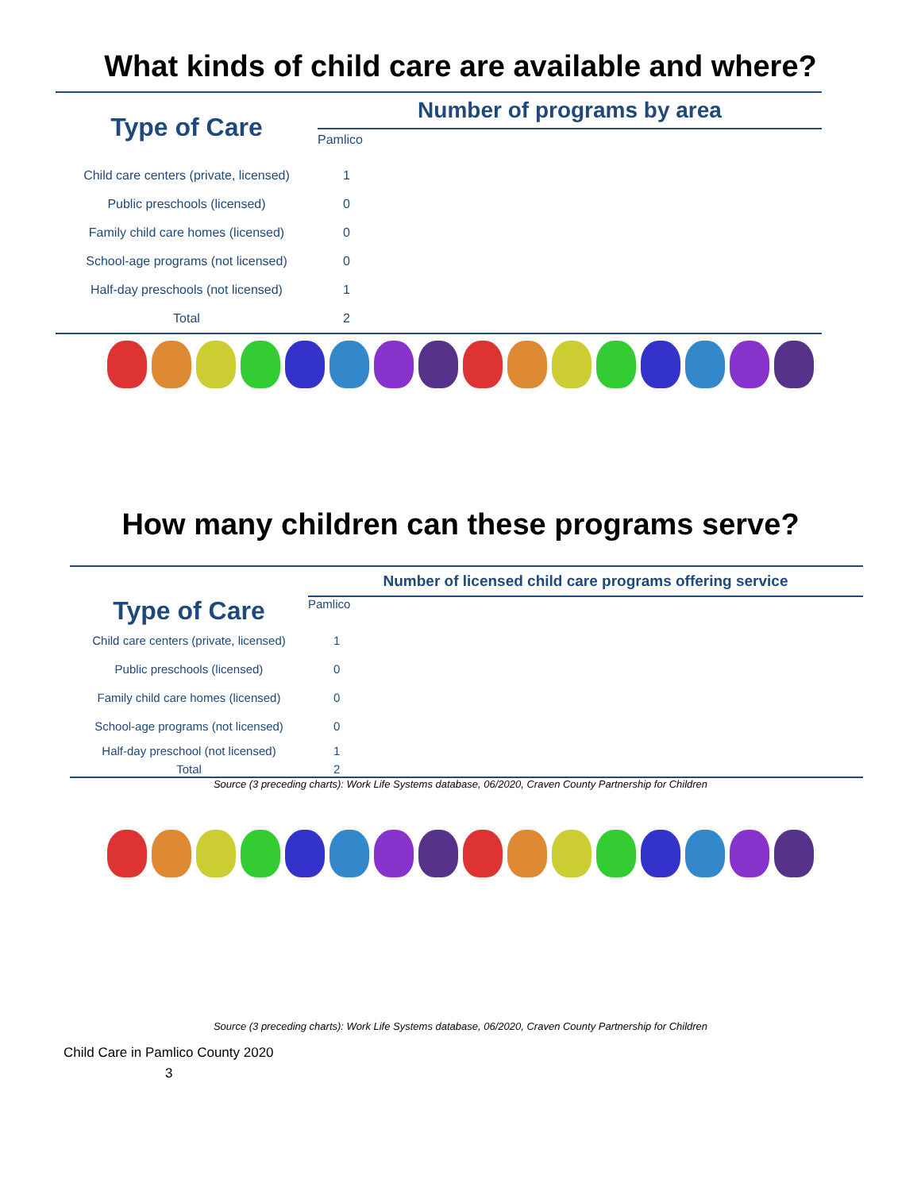What kinds of child care are available and where?
| Type of Care | Number of programs by area |
| | Pamlico |
| Child care centers (private, licensed) | 1 |
| Public preschools (licensed) | 0 |
| Family child care homes (licensed) | 0 |
| School-age programs (not licensed) | 0 |
| Half-day preschools (not licensed) | 1 |
| Total | 2 |
How many children can these programs serve?
| Type of Care | Number of licensed child care programs offering service |
| | Pamlico |
| Child care centers (private, licensed) | 1 |
| Public preschools (licensed) | 0 |
| Family child care homes (licensed) | 0 |
| School-age programs (not licensed) | 0 |
| Half-day preschool (not licensed) | 1 |
| Total | 2 |
Source (3 preceding charts): Work Life Systems database, 06/2020, Craven County Partnership for Children
Source (3 preceding charts): Work Life Systems database, 06/2020, Craven County Partnership for Children
Child Care in Pamlico County 2020
3